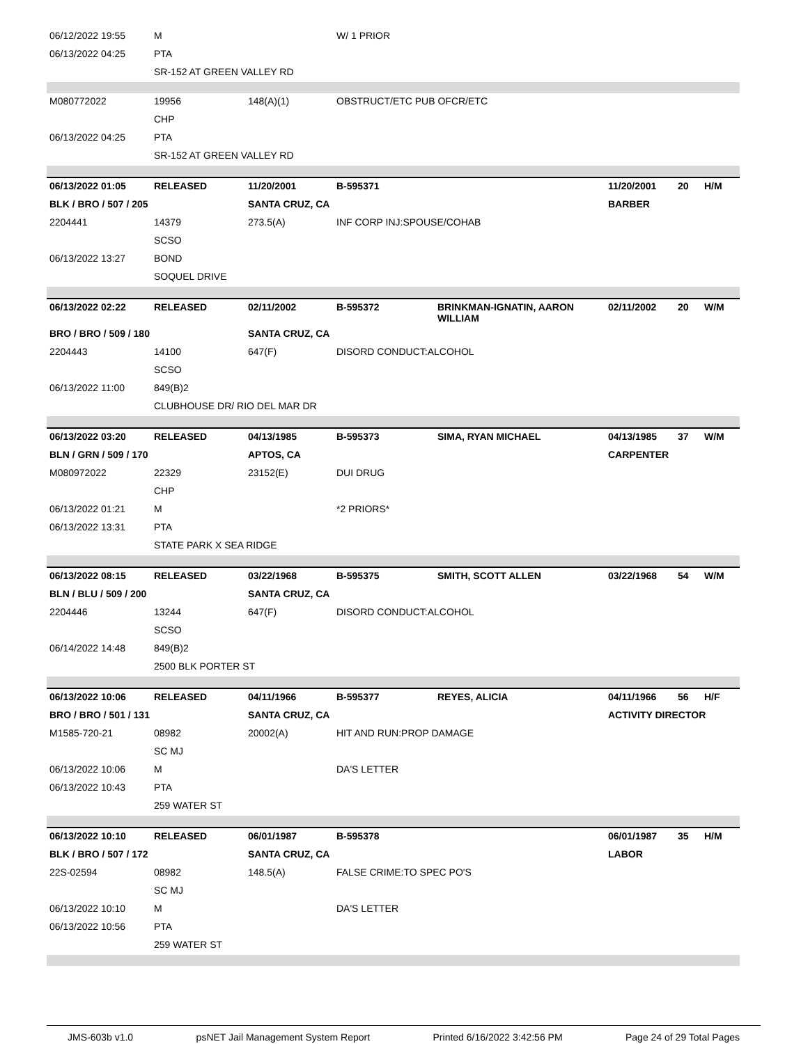| 06/12/2022 19:55 | M | | W/ 1 PRIOR | | | | |
| 06/13/2022 04:25 | PTA | | | | | | |
| | SR-152 AT GREEN VALLEY RD | | | | | | |
| M080772022 | 19956 | 148(A)(1) | OBSTRUCT/ETC PUB OFCR/ETC | | | | |
| | CHP | | | | | | |
| 06/13/2022 04:25 | PTA | | | | | | |
| | SR-152 AT GREEN VALLEY RD | | | | | | |
| 06/13/2022 01:05 | RELEASED | 11/20/2001 | B-595371 | | 11/20/2001 | 20 | H/M |
| BLK / BRO / 507 / 205 | | SANTA CRUZ, CA | | | BARBER | | |
| 2204441 | 14379 | 273.5(A) | INF CORP INJ:SPOUSE/COHAB | | | | |
| | SCSO | | | | | | |
| 06/13/2022 13:27 | BOND | | | | | | |
| | SOQUEL DRIVE | | | | | | |
| 06/13/2022 02:22 | RELEASED | 02/11/2002 | B-595372 | BRINKMAN-IGNATIN, AARON WILLIAM | 02/11/2002 | 20 | W/M |
| BRO / BRO / 509 / 180 | | SANTA CRUZ, CA | | | | | |
| 2204443 | 14100 | 647(F) | DISORD CONDUCT:ALCOHOL | | | | |
| | SCSO | | | | | | |
| 06/13/2022 11:00 | 849(B)2 | | | | | | |
| | CLUBHOUSE DR/ RIO DEL MAR DR | | | | | | |
| 06/13/2022 03:20 | RELEASED | 04/13/1985 | B-595373 | SIMA, RYAN MICHAEL | 04/13/1985 | 37 | W/M |
| BLN / GRN / 509 / 170 | | APTOS, CA | | | CARPENTER | | |
| M080972022 | 22329 | 23152(E) | DUI DRUG | | | | |
| | CHP | | | | | | |
| 06/13/2022 01:21 | M | | *2 PRIORS* | | | | |
| 06/13/2022 13:31 | PTA | | | | | | |
| | STATE PARK X SEA RIDGE | | | | | | |
| 06/13/2022 08:15 | RELEASED | 03/22/1968 | B-595375 | SMITH, SCOTT ALLEN | 03/22/1968 | 54 | W/M |
| BLN / BLU / 509 / 200 | | SANTA CRUZ, CA | | | | | |
| 2204446 | 13244 | 647(F) | DISORD CONDUCT:ALCOHOL | | | | |
| | SCSO | | | | | | |
| 06/14/2022 14:48 | 849(B)2 | | | | | | |
| | 2500 BLK PORTER ST | | | | | | |
| 06/13/2022 10:06 | RELEASED | 04/11/1966 | B-595377 | REYES, ALICIA | 04/11/1966 | 56 | H/F |
| BRO / BRO / 501 / 131 | | SANTA CRUZ, CA | | | ACTIVITY DIRECTOR | | |
| M1585-720-21 | 08982 | 20002(A) | HIT AND RUN:PROP DAMAGE | | | | |
| | SC MJ | | | | | | |
| 06/13/2022 10:06 | M | | DA'S LETTER | | | | |
| 06/13/2022 10:43 | PTA | | | | | | |
| | 259 WATER ST | | | | | | |
| 06/13/2022 10:10 | RELEASED | 06/01/1987 | B-595378 | | 06/01/1987 | 35 | H/M |
| BLK / BRO / 507 / 172 | | SANTA CRUZ, CA | | | LABOR | | |
| 22S-02594 | 08982 | 148.5(A) | FALSE CRIME:TO SPEC PO'S | | | | |
| | SC MJ | | | | | | |
| 06/13/2022 10:10 | M | | DA'S LETTER | | | | |
| 06/13/2022 10:56 | PTA | | | | | | |
| | 259 WATER ST | | | | | | |
JMS-603b v1.0 psNET Jail Management System Report Printed 6/16/2022 3:42:56 PM Page 24 of 29 Total Pages